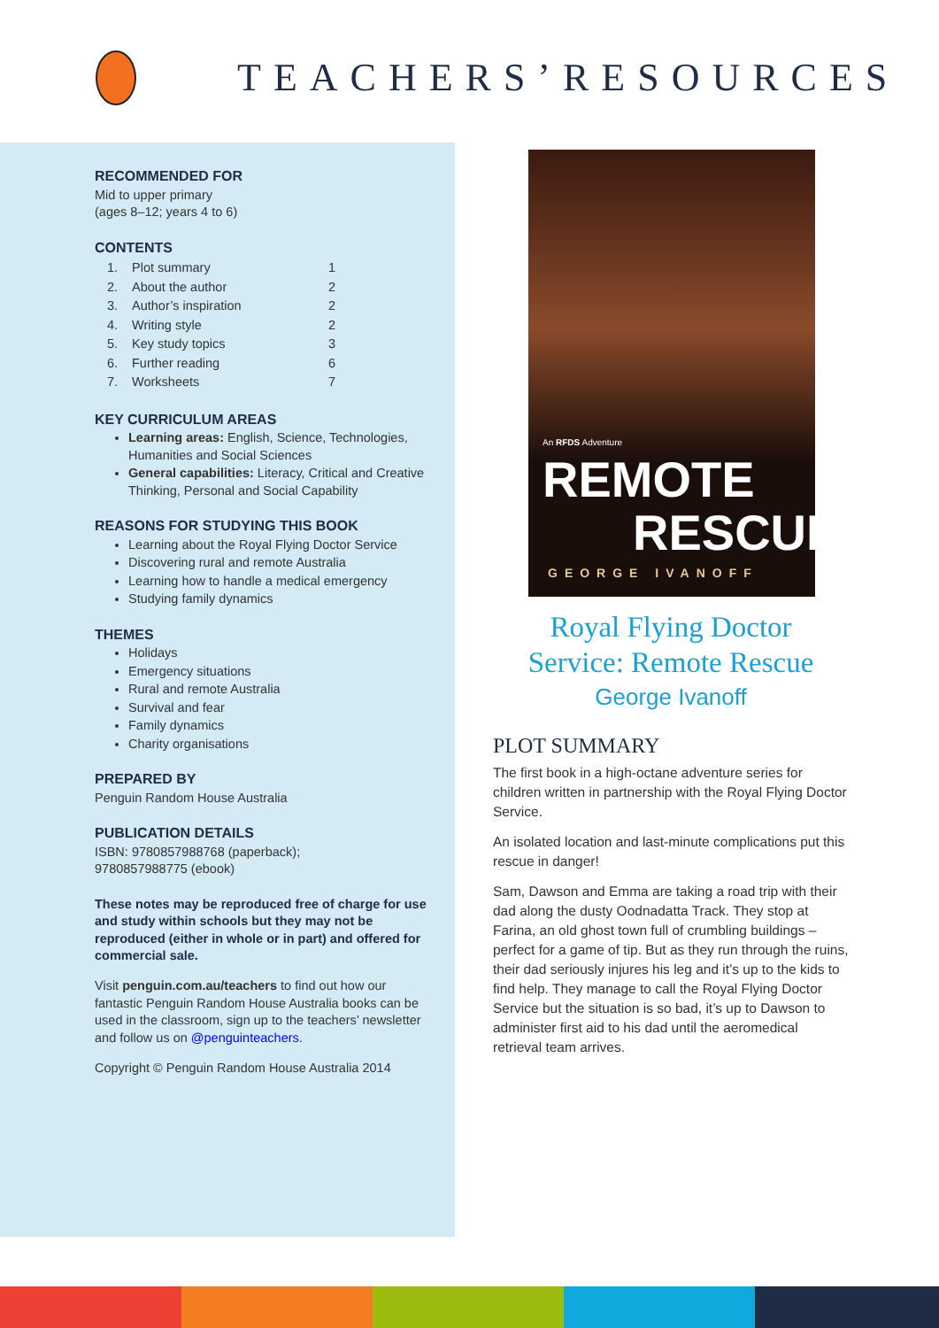TEACHERS’RESOURCES
RECOMMENDED FOR
Mid to upper primary
(ages 8–12; years 4 to 6)
CONTENTS
| 1. | Plot summary | 1 |
| 2. | About the author | 2 |
| 3. | Author’s inspiration | 2 |
| 4. | Writing style | 2 |
| 5. | Key study topics | 3 |
| 6. | Further reading | 6 |
| 7. | Worksheets | 7 |
KEY CURRICULUM AREAS
Learning areas: English, Science, Technologies, Humanities and Social Sciences
General capabilities: Literacy, Critical and Creative Thinking, Personal and Social Capability
REASONS FOR STUDYING THIS BOOK
Learning about the Royal Flying Doctor Service
Discovering rural and remote Australia
Learning how to handle a medical emergency
Studying family dynamics
THEMES
Holidays
Emergency situations
Rural and remote Australia
Survival and fear
Family dynamics
Charity organisations
PREPARED BY
Penguin Random House Australia
PUBLICATION DETAILS
ISBN: 9780857988768 (paperback);
9780857988775 (ebook)
These notes may be reproduced free of charge for use and study within schools but they may not be reproduced (either in whole or in part) and offered for commercial sale.
Visit penguin.com.au/teachers to find out how our fantastic Penguin Random House Australia books can be used in the classroom, sign up to the teachers’ newsletter and follow us on @penguinteachers.
Copyright © Penguin Random House Australia 2014
An RFDS Adventure
REMOTE
RESCUE
GEORGE IVANOFF
Royal Flying Doctor
Service: Remote Rescue
George Ivanoff
PLOT SUMMARY
The first book in a high-octane adventure series for children written in partnership with the Royal Flying Doctor Service.
An isolated location and last-minute complications put this rescue in danger!
Sam, Dawson and Emma are taking a road trip with their dad along the dusty Oodnadatta Track. They stop at Farina, an old ghost town full of crumbling buildings – perfect for a game of tip. But as they run through the ruins, their dad seriously injures his leg and it’s up to the kids to find help. They manage to call the Royal Flying Doctor Service but the situation is so bad, it’s up to Dawson to administer first aid to his dad until the aeromedical retrieval team arrives.